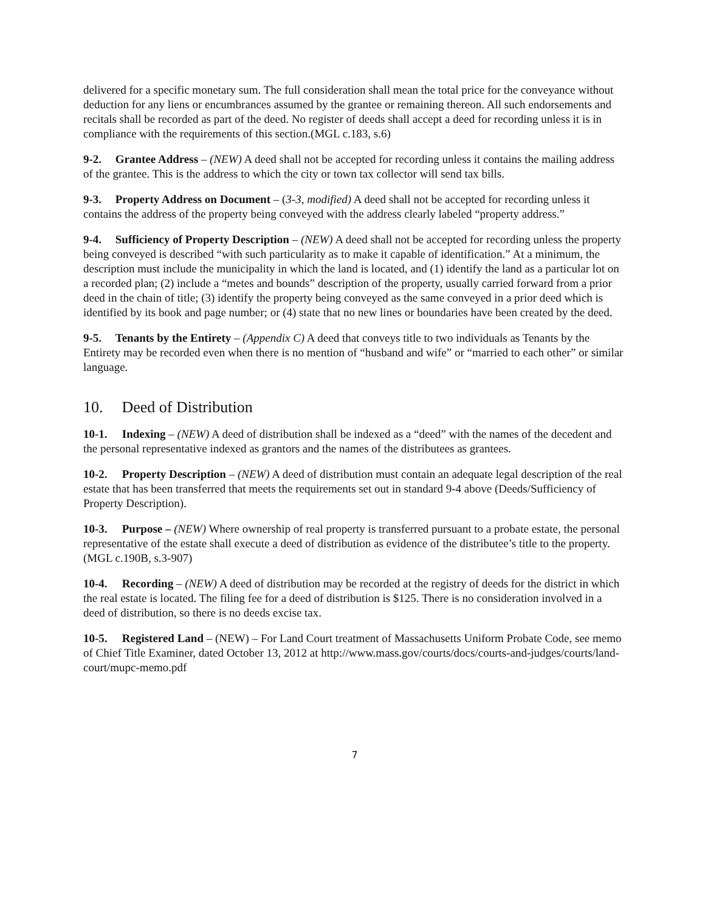delivered for a specific monetary sum. The full consideration shall mean the total price for the conveyance without deduction for any liens or encumbrances assumed by the grantee or remaining thereon. All such endorsements and recitals shall be recorded as part of the deed. No register of deeds shall accept a deed for recording unless it is in compliance with the requirements of this section.(MGL c.183, s.6)
9-2. Grantee Address – (NEW) A deed shall not be accepted for recording unless it contains the mailing address of the grantee. This is the address to which the city or town tax collector will send tax bills.
9-3. Property Address on Document – (3-3, modified) A deed shall not be accepted for recording unless it contains the address of the property being conveyed with the address clearly labeled “property address.”
9-4. Sufficiency of Property Description – (NEW) A deed shall not be accepted for recording unless the property being conveyed is described “with such particularity as to make it capable of identification.” At a minimum, the description must include the municipality in which the land is located, and (1) identify the land as a particular lot on a recorded plan; (2) include a “metes and bounds” description of the property, usually carried forward from a prior deed in the chain of title; (3) identify the property being conveyed as the same conveyed in a prior deed which is identified by its book and page number; or (4) state that no new lines or boundaries have been created by the deed.
9-5. Tenants by the Entirety – (Appendix C) A deed that conveys title to two individuals as Tenants by the Entirety may be recorded even when there is no mention of “husband and wife” or “married to each other” or similar language.
10. Deed of Distribution
10-1. Indexing – (NEW) A deed of distribution shall be indexed as a “deed” with the names of the decedent and the personal representative indexed as grantors and the names of the distributees as grantees.
10-2. Property Description – (NEW) A deed of distribution must contain an adequate legal description of the real estate that has been transferred that meets the requirements set out in standard 9-4 above (Deeds/Sufficiency of Property Description).
10-3. Purpose – (NEW) Where ownership of real property is transferred pursuant to a probate estate, the personal representative of the estate shall execute a deed of distribution as evidence of the distributee’s title to the property. (MGL c.190B, s.3-907)
10-4. Recording – (NEW) A deed of distribution may be recorded at the registry of deeds for the district in which the real estate is located. The filing fee for a deed of distribution is $125. There is no consideration involved in a deed of distribution, so there is no deeds excise tax.
10-5. Registered Land – (NEW) – For Land Court treatment of Massachusetts Uniform Probate Code, see memo of Chief Title Examiner, dated October 13, 2012 at http://www.mass.gov/courts/docs/courts-and-judges/courts/land-court/mupc-memo.pdf
7